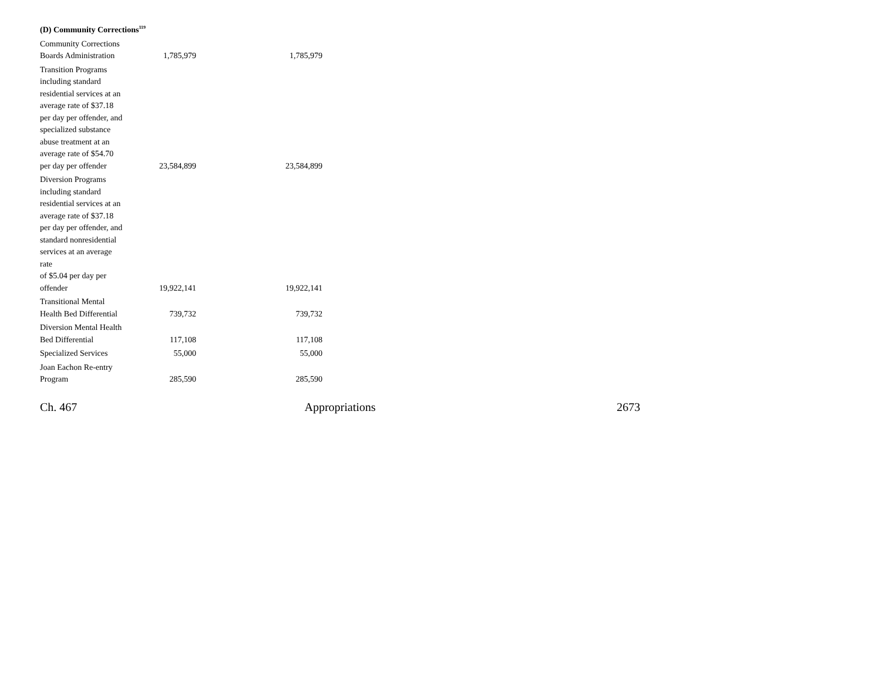(D) Community Corrections<sup>119</sup>
| Community Corrections Boards Administration | 1,785,979 | 1,785,979 |
| Transition Programs including standard residential services at an average rate of $37.18 per day per offender, and specialized substance abuse treatment at an average rate of $54.70 per day per offender | 23,584,899 | 23,584,899 |
| Diversion Programs including standard residential services at an average rate of $37.18 per day per offender, and standard nonresidential services at an average rate of $5.04 per day per offender | 19,922,141 | 19,922,141 |
| Transitional Mental Health Bed Differential | 739,732 | 739,732 |
| Diversion Mental Health Bed Differential | 117,108 | 117,108 |
| Specialized Services | 55,000 | 55,000 |
| Joan Eachon Re-entry Program | 285,590 | 285,590 |
Ch. 467 Appropriations 2673